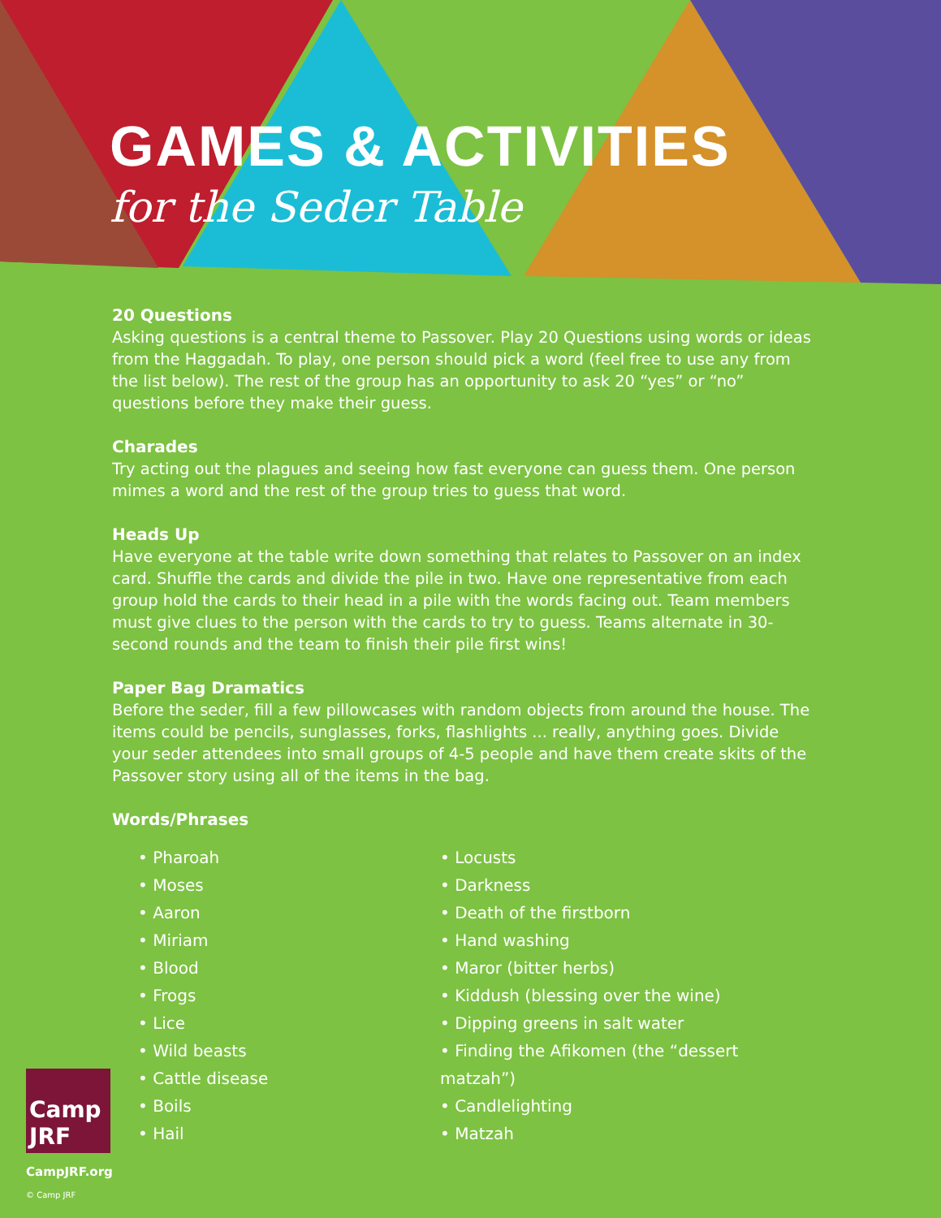GAMES & ACTIVITIES
for the Seder Table
20 Questions
Asking questions is a central theme to Passover. Play 20 Questions using words or ideas from the Haggadah. To play, one person should pick a word (feel free to use any from the list below). The rest of the group has an opportunity to ask 20 “yes” or “no” questions before they make their guess.
Charades
Try acting out the plagues and seeing how fast everyone can guess them. One person mimes a word and the rest of the group tries to guess that word.
Heads Up
Have everyone at the table write down something that relates to Passover on an index card. Shuffle the cards and divide the pile in two. Have one representative from each group hold the cards to their head in a pile with the words facing out. Team members must give clues to the person with the cards to try to guess. Teams alternate in 30-second rounds and the team to finish their pile first wins!
Paper Bag Dramatics
Before the seder, fill a few pillowcases with random objects from around the house. The items could be pencils, sunglasses, forks, flashlights ... really, anything goes. Divide your seder attendees into small groups of 4-5 people and have them create skits of the Passover story using all of the items in the bag.
Words/Phrases
• Pharoah
• Moses
• Aaron
• Miriam
• Blood
• Frogs
• Lice
• Wild beasts
• Cattle disease
• Boils
• Hail
• Locusts
• Darkness
• Death of the firstborn
• Hand washing
• Maror (bitter herbs)
• Kiddush (blessing over the wine)
• Dipping greens in salt water
• Finding the Afikomen (the “dessert matzah”)
• Candlelighting
• Matzah
Camp JRF
CampJRF.org
© Camp JRF